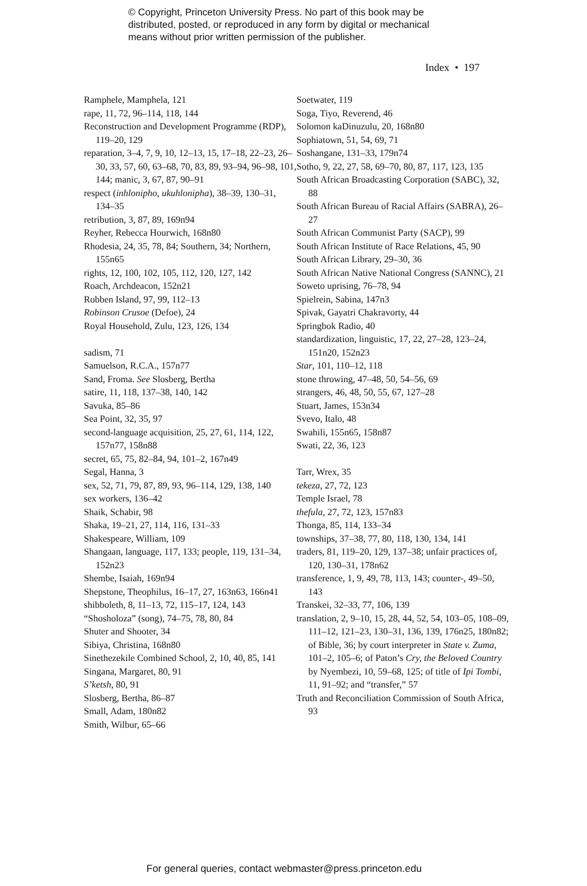© Copyright, Princeton University Press. No part of this book may be
distributed, posted, or reproduced in any form by digital or mechanical
means without prior written permission of the publisher.
Index • 197
Ramphele, Mamphela, 121
rape, 11, 72, 96–114, 118, 144
Reconstruction and Development Programme (RDP), 119–20, 129
reparation, 3–4, 7, 9, 10, 12–13, 15, 17–18, 22–23, 26–30, 33, 57, 60, 63–68, 70, 83, 89, 93–94, 96–98, 101, 144; manic, 3, 67, 87, 90–91
respect (inhlonipho, ukuhlonipha), 38–39, 130–31, 134–35
retribution, 3, 87, 89, 169n94
Reyher, Rebecca Hourwich, 168n80
Rhodesia, 24, 35, 78, 84; Southern, 34; Northern, 155n65
rights, 12, 100, 102, 105, 112, 120, 127, 142
Roach, Archdeacon, 152n21
Robben Island, 97, 99, 112–13
Robinson Crusoe (Defoe), 24
Royal Household, Zulu, 123, 126, 134
sadism, 71
Samuelson, R.C.A., 157n77
Sand, Froma. See Slosberg, Bertha
satire, 11, 118, 137–38, 140, 142
Savuka, 85–86
Sea Point, 32, 35, 97
second-language acquisition, 25, 27, 61, 114, 122, 157n77, 158n88
secret, 65, 75, 82–84, 94, 101–2, 167n49
Segal, Hanna, 3
sex, 52, 71, 79, 87, 89, 93, 96–114, 129, 138, 140
sex workers, 136–42
Shaik, Schabir, 98
Shaka, 19–21, 27, 114, 116, 131–33
Shakespeare, William, 109
Shangaan, language, 117, 133; people, 119, 131–34, 152n23
Shembe, Isaiah, 169n94
Shepstone, Theophilus, 16–17, 27, 163n63, 166n41
shibboleth, 8, 11–13, 72, 115–17, 124, 143
“Shosholoza” (song), 74–75, 78, 80, 84
Shuter and Shooter, 34
Sibiya, Christina, 168n80
Sinethezekile Combined School, 2, 10, 40, 85, 141
Singana, Margaret, 80, 91
S’ketsh, 80, 91
Slosberg, Bertha, 86–87
Small, Adam, 180n82
Smith, Wilbur, 65–66
Soetwater, 119
Soga, Tiyo, Reverend, 46
Solomon kaDinuzulu, 20, 168n80
Sophiatown, 51, 54, 69, 71
Soshangane, 131–33, 179n74
Sotho, 9, 22, 27, 58, 69–70, 80, 87, 117, 123, 135
South African Broadcasting Corporation (SABC), 32, 88
South African Bureau of Racial Affairs (SABRA), 26–27
South African Communist Party (SACP), 99
South African Institute of Race Relations, 45, 90
South African Library, 29–30, 36
South African Native National Congress (SANNC), 21
Soweto uprising, 76–78, 94
Spielrein, Sabina, 147n3
Spivak, Gayatri Chakravorty, 44
Springbok Radio, 40
standardization, linguistic, 17, 22, 27–28, 123–24, 151n20, 152n23
Star, 101, 110–12, 118
stone throwing, 47–48, 50, 54–56, 69
strangers, 46, 48, 50, 55, 67, 127–28
Stuart, James, 153n34
Svevo, Italo, 48
Swahili, 155n65, 158n87
Swati, 22, 36, 123
Tarr, Wrex, 35
tekeza, 27, 72, 123
Temple Israel, 78
thefula, 27, 72, 123, 157n83
Thonga, 85, 114, 133–34
townships, 37–38, 77, 80, 118, 130, 134, 141
traders, 81, 119–20, 129, 137–38; unfair practices of, 120, 130–31, 178n62
transference, 1, 9, 49, 78, 113, 143; counter-, 49–50, 143
Transkei, 32–33, 77, 106, 139
translation, 2, 9–10, 15, 28, 44, 52, 54, 103–05, 108–09, 111–12, 121–23, 130–31, 136, 139, 176n25, 180n82; of Bible, 36; by court interpreter in State v. Zuma, 101–2, 105–6; of Paton’s Cry, the Beloved Country by Nyembezi, 10, 59–68, 125; of title of Ipi Tombi, 11, 91–92; and “transfer,” 57
Truth and Reconciliation Commission of South Africa, 93
For general queries, contact webmaster@press.princeton.edu